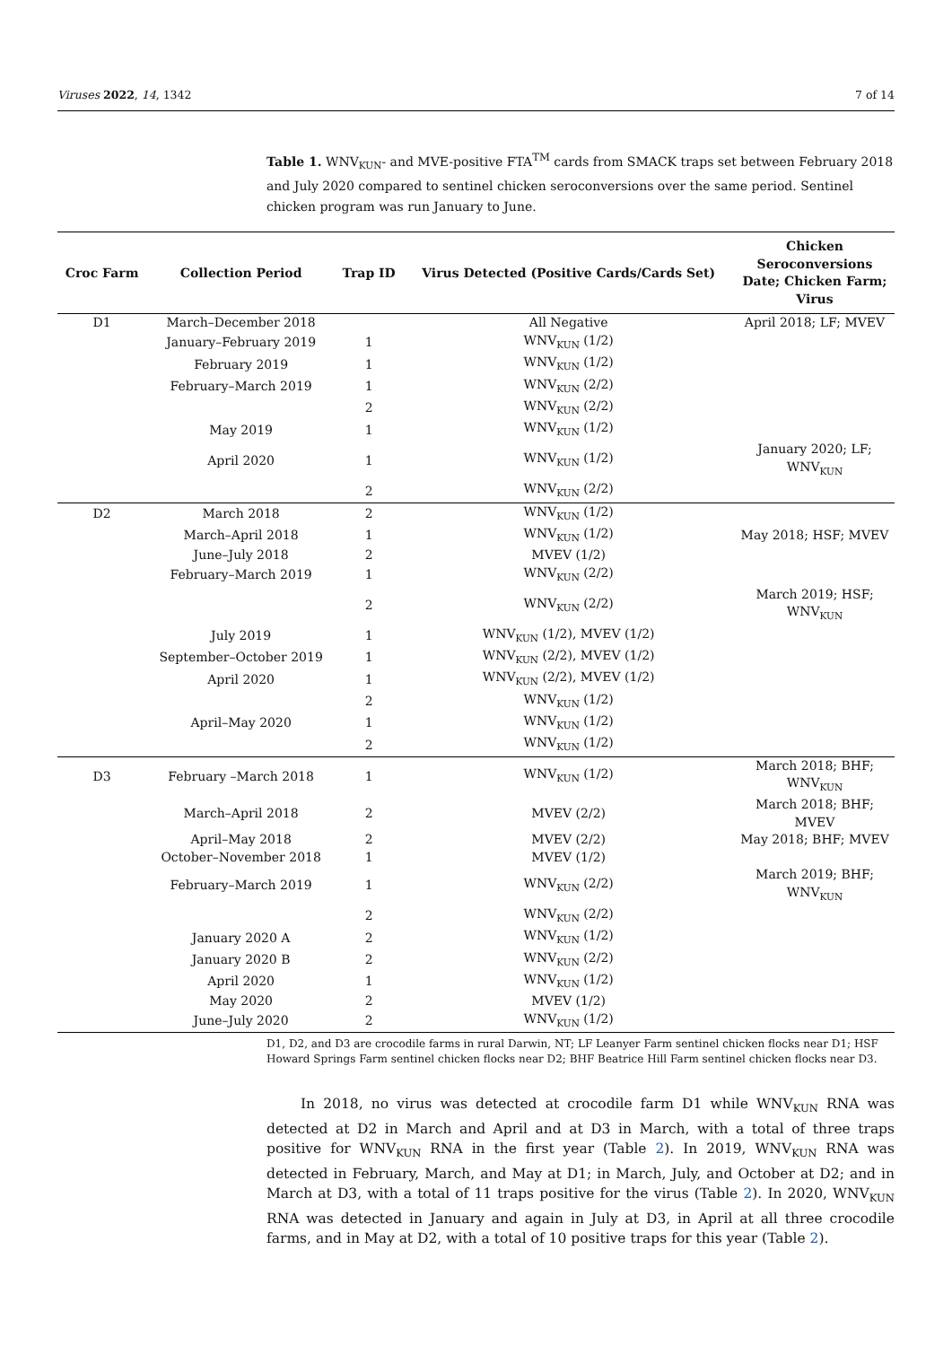Viruses 2022, 14, 1342 7 of 14
Table 1. WNV<sub>KUN</sub>- and MVE-positive FTA<sup>TM</sup> cards from SMACK traps set between February 2018 and July 2020 compared to sentinel chicken seroconversions over the same period. Sentinel chicken program was run January to June.
| Croc Farm | Collection Period | Trap ID | Virus Detected (Positive Cards/Cards Set) | Chicken Seroconversions Date; Chicken Farm; Virus |
| --- | --- | --- | --- | --- |
| D1 | March–December 2018 | | All Negative | April 2018; LF; MVEV |
| | January–February 2019 | 1 | WNV<sub>KUN</sub> (1/2) | |
| | February 2019 | 1 | WNV<sub>KUN</sub> (1/2) | |
| | February–March 2019 | 1 | WNV<sub>KUN</sub> (2/2) | |
| | | 2 | WNV<sub>KUN</sub> (2/2) | |
| | May 2019 | 1 | WNV<sub>KUN</sub> (1/2) | |
| | April 2020 | 1 | WNV<sub>KUN</sub> (1/2) | January 2020; LF; WNV<sub>KUN</sub> |
| | | 2 | WNV<sub>KUN</sub> (2/2) | |
| D2 | March 2018 | 2 | WNV<sub>KUN</sub> (1/2) | |
| | March–April 2018 | 1 | WNV<sub>KUN</sub> (1/2) | May 2018; HSF; MVEV |
| | June–July 2018 | 2 | MVEV (1/2) | |
| | February–March 2019 | 1 | WNV<sub>KUN</sub> (2/2) | |
| | | 2 | WNV<sub>KUN</sub> (2/2) | March 2019; HSF; WNV<sub>KUN</sub> |
| | July 2019 | 1 | WNV<sub>KUN</sub> (1/2), MVEV (1/2) | |
| | September–October 2019 | 1 | WNV<sub>KUN</sub> (2/2), MVEV (1/2) | |
| | April 2020 | 1 | WNV<sub>KUN</sub> (2/2), MVEV (1/2) | |
| | | 2 | WNV<sub>KUN</sub> (1/2) | |
| | April–May 2020 | 1 | WNV<sub>KUN</sub> (1/2) | |
| | | 2 | WNV<sub>KUN</sub> (1/2) | |
| D3 | February –March 2018 | 1 | WNV<sub>KUN</sub> (1/2) | March 2018; BHF; WNV<sub>KUN</sub> |
| | March–April 2018 | 2 | MVEV (2/2) | March 2018; BHF; MVEV |
| | April–May 2018 | 2 | MVEV (2/2) | May 2018; BHF; MVEV |
| | October–November 2018 | 1 | MVEV (1/2) | |
| | February–March 2019 | 1 | WNV<sub>KUN</sub> (2/2) | March 2019; BHF; WNV<sub>KUN</sub> |
| | | 2 | WNV<sub>KUN</sub> (2/2) | |
| | January 2020 A | 2 | WNV<sub>KUN</sub> (1/2) | |
| | January 2020 B | 2 | WNV<sub>KUN</sub> (2/2) | |
| | April 2020 | 1 | WNV<sub>KUN</sub> (1/2) | |
| | May 2020 | 2 | MVEV (1/2) | |
| | June–July 2020 | 2 | WNV<sub>KUN</sub> (1/2) | |
D1, D2, and D3 are crocodile farms in rural Darwin, NT; LF Leanyer Farm sentinel chicken flocks near D1; HSF Howard Springs Farm sentinel chicken flocks near D2; BHF Beatrice Hill Farm sentinel chicken flocks near D3.
In 2018, no virus was detected at crocodile farm D1 while WNV<sub>KUN</sub> RNA was detected at D2 in March and April and at D3 in March, with a total of three traps positive for WNV<sub>KUN</sub> RNA in the first year (Table 2). In 2019, WNV<sub>KUN</sub> RNA was detected in February, March, and May at D1; in March, July, and October at D2; and in March at D3, with a total of 11 traps positive for the virus (Table 2). In 2020, WNV<sub>KUN</sub> RNA was detected in January and again in July at D3, in April at all three crocodile farms, and in May at D2, with a total of 10 positive traps for this year (Table 2).